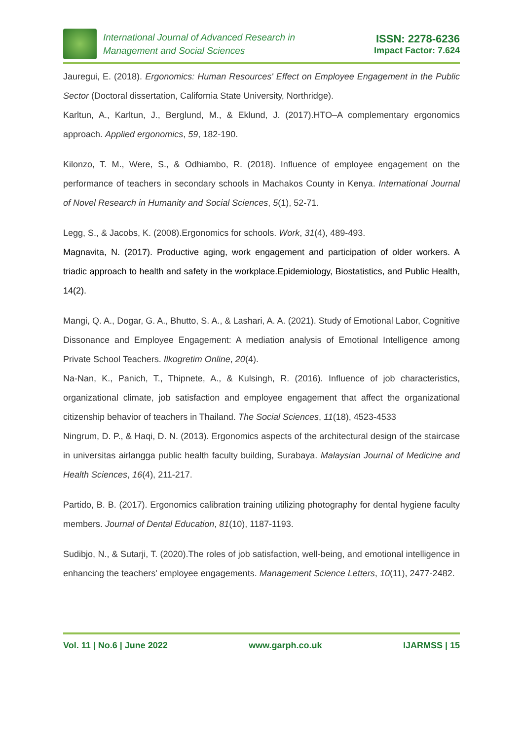International Journal of Advanced Research in
Management and Social Sciences
ISSN: 2278-6236
Impact Factor: 7.624
Jauregui, E. (2018). Ergonomics: Human Resources' Effect on Employee Engagement in the Public Sector (Doctoral dissertation, California State University, Northridge).
Karltun, A., Karltun, J., Berglund, M., & Eklund, J. (2017).HTO–A complementary ergonomics approach. Applied ergonomics, 59, 182-190.
Kilonzo, T. M., Were, S., & Odhiambo, R. (2018). Influence of employee engagement on the performance of teachers in secondary schools in Machakos County in Kenya. International Journal of Novel Research in Humanity and Social Sciences, 5(1), 52-71.
Legg, S., & Jacobs, K. (2008).Ergonomics for schools. Work, 31(4), 489-493.
Magnavita, N. (2017). Productive aging, work engagement and participation of older workers. A triadic approach to health and safety in the workplace.Epidemiology, Biostatistics, and Public Health, 14(2).
Mangi, Q. A., Dogar, G. A., Bhutto, S. A., & Lashari, A. A. (2021). Study of Emotional Labor, Cognitive Dissonance and Employee Engagement: A mediation analysis of Emotional Intelligence among Private School Teachers. Ilkogretim Online, 20(4).
Na-Nan, K., Panich, T., Thipnete, A., & Kulsingh, R. (2016). Influence of job characteristics, organizational climate, job satisfaction and employee engagement that affect the organizational citizenship behavior of teachers in Thailand. The Social Sciences, 11(18), 4523-4533
Ningrum, D. P., & Haqi, D. N. (2013). Ergonomics aspects of the architectural design of the staircase in universitas airlangga public health faculty building, Surabaya. Malaysian Journal of Medicine and Health Sciences, 16(4), 211-217.
Partido, B. B. (2017). Ergonomics calibration training utilizing photography for dental hygiene faculty members. Journal of Dental Education, 81(10), 1187-1193.
Sudibjo, N., & Sutarji, T. (2020).The roles of job satisfaction, well-being, and emotional intelligence in enhancing the teachers' employee engagements. Management Science Letters, 10(11), 2477-2482.
Vol. 11 | No.6 | June 2022 www.garph.co.uk IJARMSS | 15